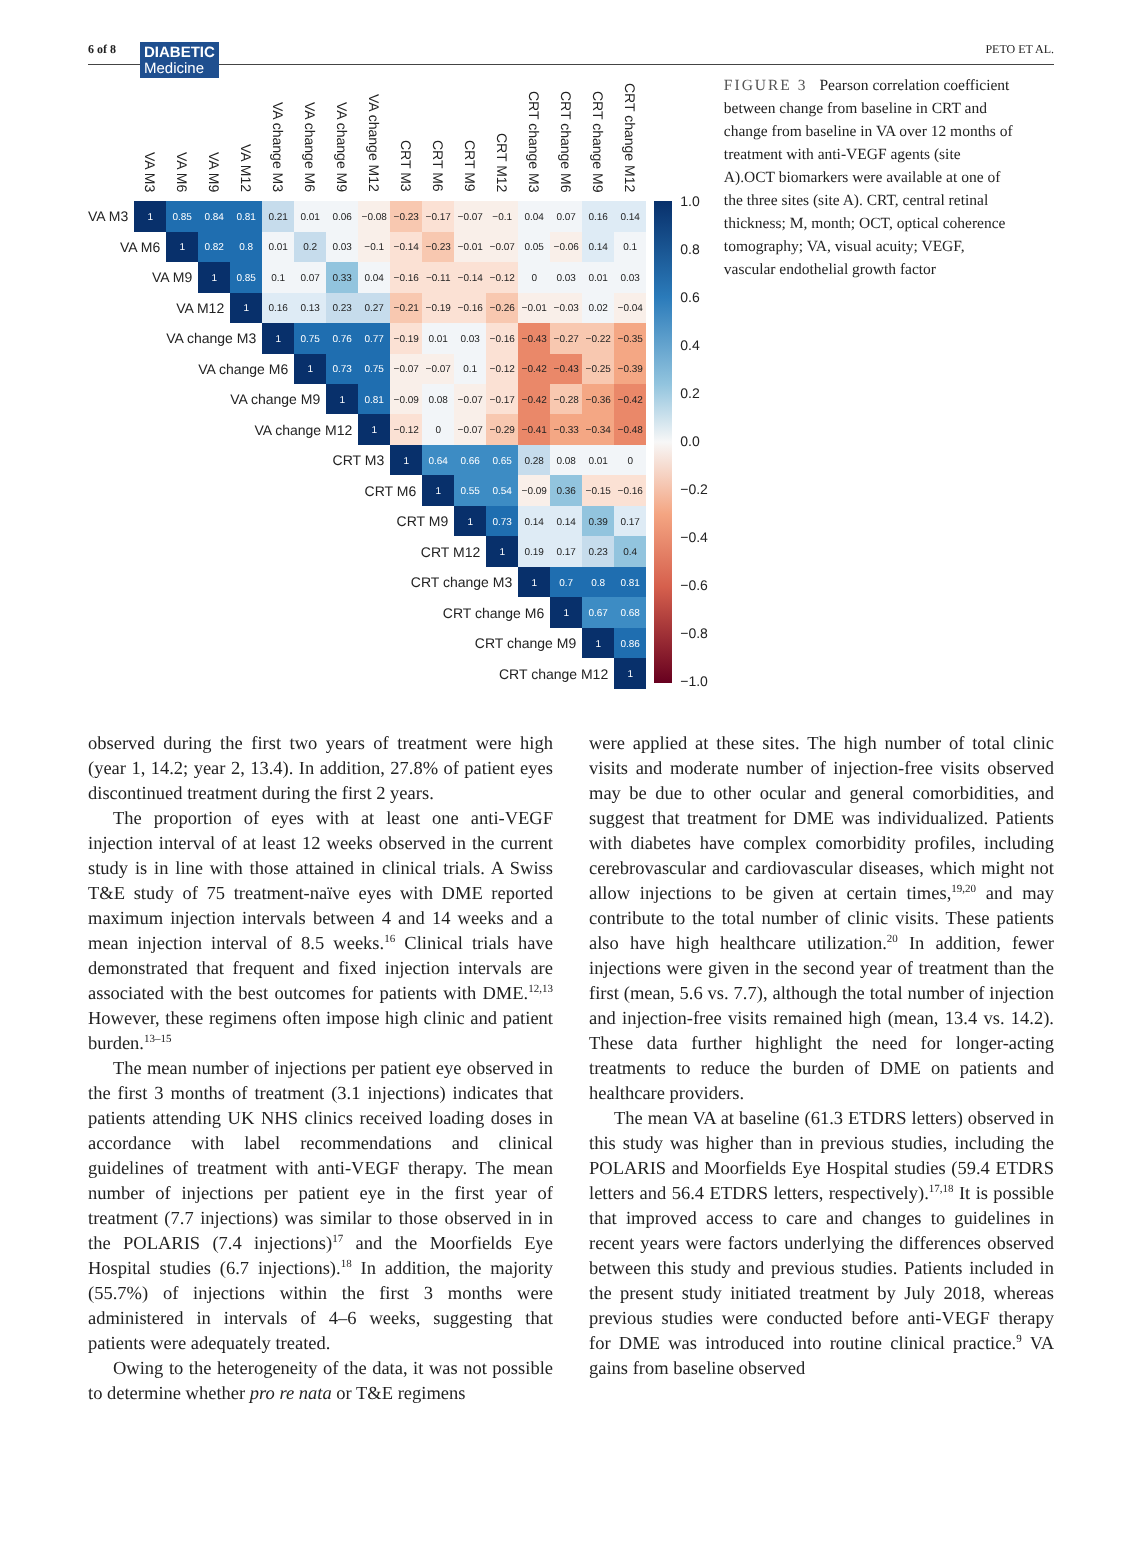6 of 8 DIABETIC
Medicine
PETO ET AL.
| | VA M3 | VA M6 | VA M9 | VA M12 | VA change M3 | VA change M6 | VA change M9 | VA change M12 | CRT M3 | CRT M6 | CRT M9 | CRT M12 | CRT change M3 | CRT change M6 | CRT change M9 | CRT change M12 |
| --- | --- | --- | --- | --- | --- | --- | --- | --- | --- | --- | --- | --- | --- | --- | --- | --- |
| VA M3 | 1 | 0.85 | 0.84 | 0.81 | 0.21 | 0.01 | 0.06 | −0.08 | −0.23 | −0.17 | −0.07 | −0.1 | 0.04 | 0.07 | 0.16 | 0.14 |
| VA M6 | | 1 | 0.82 | 0.8 | 0.01 | 0.2 | 0.03 | −0.1 | −0.14 | −0.23 | −0.01 | −0.07 | 0.05 | −0.06 | 0.14 | 0.1 |
| VA M9 | | | 1 | 0.85 | 0.1 | 0.07 | 0.33 | 0.04 | −0.16 | −0.11 | −0.14 | −0.12 | 0 | 0.03 | 0.01 | 0.03 |
| VA M12 | | | | 1 | 0.16 | 0.13 | 0.23 | 0.27 | −0.21 | −0.19 | −0.16 | −0.26 | −0.01 | −0.03 | 0.02 | −0.04 |
| VA change M3 | | | | | 1 | 0.75 | 0.76 | 0.77 | −0.19 | 0.01 | 0.03 | −0.16 | −0.43 | −0.27 | −0.22 | −0.35 |
| VA change M6 | | | | | | 1 | 0.73 | 0.75 | −0.07 | −0.07 | 0.1 | −0.12 | −0.42 | −0.43 | −0.25 | −0.39 |
| VA change M9 | | | | | | | 1 | 0.81 | −0.09 | 0.08 | −0.07 | −0.17 | −0.42 | −0.28 | −0.36 | −0.42 |
| VA change M12 | | | | | | | | 1 | −0.12 | 0 | −0.07 | −0.29 | −0.41 | −0.33 | −0.34 | −0.48 |
| CRT M3 | | | | | | | | | 1 | 0.64 | 0.66 | 0.65 | 0.28 | 0.08 | 0.01 | 0 |
| CRT M6 | | | | | | | | | | 1 | 0.55 | 0.54 | −0.09 | 0.36 | −0.15 | −0.16 |
| CRT M9 | | | | | | | | | | | 1 | 0.73 | 0.14 | 0.14 | 0.39 | 0.17 |
| CRT M12 | | | | | | | | | | | | 1 | 0.19 | 0.17 | 0.23 | 0.4 |
| CRT change M3 | | | | | | | | | | | | | 1 | 0.7 | 0.8 | 0.81 |
| CRT change M6 | | | | | | | | | | | | | | 1 | 0.67 | 0.68 |
| CRT change M9 | | | | | | | | | | | | | | | 1 | 0.86 |
| CRT change M12 | | | | | | | | | | | | | | | | 1 |
1.0
0.8
0.6
0.4
0.2
0.0
−0.2
−0.4
−0.6
−0.8
−1.0
FIGURE 3 Pearson correlation coefficient between change from baseline in CRT and change from baseline in VA over 12 months of treatment with anti-VEGF agents (site A).OCT biomarkers were available at one of the three sites (site A). CRT, central retinal thickness; M, month; OCT, optical coherence tomography; VA, visual acuity; VEGF, vascular endothelial growth factor
observed during the first two years of treatment were high (year 1, 14.2; year 2, 13.4). In addition, 27.8% of patient eyes discontinued treatment during the first 2 years.
The proportion of eyes with at least one anti-VEGF injection interval of at least 12 weeks observed in the current study is in line with those attained in clinical trials. A Swiss T&E study of 75 treatment-naïve eyes with DME reported maximum injection intervals between 4 and 14 weeks and a mean injection interval of 8.5 weeks.<sup>16</sup> Clinical trials have demonstrated that frequent and fixed injection intervals are associated with the best outcomes for patients with DME.<sup>12,13</sup> However, these regimens often impose high clinic and patient burden.<sup>13–15</sup>
The mean number of injections per patient eye observed in the first 3 months of treatment (3.1 injections) indicates that patients attending UK NHS clinics received loading doses in accordance with label recommendations and clinical guidelines of treatment with anti-VEGF therapy. The mean number of injections per patient eye in the first year of treatment (7.7 injections) was similar to those observed in in the POLARIS (7.4 injections)<sup>17</sup> and the Moorfields Eye Hospital studies (6.7 injections).<sup>18</sup> In addition, the majority (55.7%) of injections within the first 3 months were administered in intervals of 4–6 weeks, suggesting that patients were adequately treated.
Owing to the heterogeneity of the data, it was not possible to determine whether pro re nata or T&E regimens
were applied at these sites. The high number of total clinic visits and moderate number of injection-free visits observed may be due to other ocular and general comorbidities, and suggest that treatment for DME was individualized. Patients with diabetes have complex comorbidity profiles, including cerebrovascular and cardiovascular diseases, which might not allow injections to be given at certain times,<sup>19,20</sup> and may contribute to the total number of clinic visits. These patients also have high healthcare utilization.<sup>20</sup> In addition, fewer injections were given in the second year of treatment than the first (mean, 5.6 vs. 7.7), although the total number of injection and injection-free visits remained high (mean, 13.4 vs. 14.2). These data further highlight the need for longer-acting treatments to reduce the burden of DME on patients and healthcare providers.
The mean VA at baseline (61.3 ETDRS letters) observed in this study was higher than in previous studies, including the POLARIS and Moorfields Eye Hospital studies (59.4 ETDRS letters and 56.4 ETDRS letters, respectively).<sup>17,18</sup> It is possible that improved access to care and changes to guidelines in recent years were factors underlying the differences observed between this study and previous studies. Patients included in the present study initiated treatment by July 2018, whereas previous studies were conducted before anti-VEGF therapy for DME was introduced into routine clinical practice.<sup>9</sup> VA gains from baseline observed